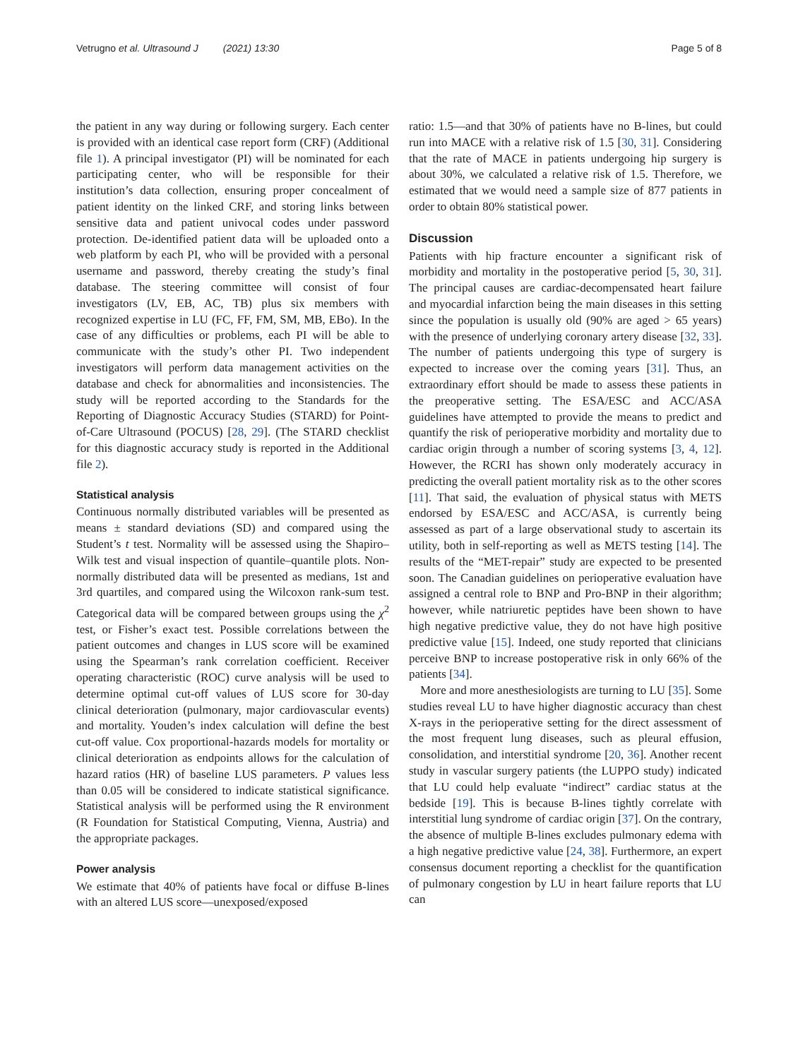Vetrugno et al. Ultrasound J (2021) 13:30 Page 5 of 8
the patient in any way during or following surgery. Each center is provided with an identical case report form (CRF) (Additional file 1). A principal investigator (PI) will be nominated for each participating center, who will be responsible for their institution’s data collection, ensuring proper concealment of patient identity on the linked CRF, and storing links between sensitive data and patient univocal codes under password protection. De-identified patient data will be uploaded onto a web platform by each PI, who will be provided with a personal username and password, thereby creating the study’s final database. The steering committee will consist of four investigators (LV, EB, AC, TB) plus six members with recognized expertise in LU (FC, FF, FM, SM, MB, EBo). In the case of any difficulties or problems, each PI will be able to communicate with the study’s other PI. Two independent investigators will perform data management activities on the database and check for abnormalities and inconsistencies. The study will be reported according to the Standards for the Reporting of Diagnostic Accuracy Studies (STARD) for Point-of-Care Ultrasound (POCUS) [28, 29]. (The STARD checklist for this diagnostic accuracy study is reported in the Additional file 2).
Statistical analysis
Continuous normally distributed variables will be presented as means ± standard deviations (SD) and compared using the Student’s t test. Normality will be assessed using the Shapiro–Wilk test and visual inspection of quantile–quantile plots. Non-normally distributed data will be presented as medians, 1st and 3rd quartiles, and compared using the Wilcoxon rank-sum test. Categorical data will be compared between groups using the χ<sup>2</sup> test, or Fisher’s exact test. Possible correlations between the patient outcomes and changes in LUS score will be examined using the Spearman’s rank correlation coefficient. Receiver operating characteristic (ROC) curve analysis will be used to determine optimal cut-off values of LUS score for 30-day clinical deterioration (pulmonary, major cardiovascular events) and mortality. Youden’s index calculation will define the best cut-off value. Cox proportional-hazards models for mortality or clinical deterioration as endpoints allows for the calculation of hazard ratios (HR) of baseline LUS parameters. P values less than 0.05 will be considered to indicate statistical significance. Statistical analysis will be performed using the R environment (R Foundation for Statistical Computing, Vienna, Austria) and the appropriate packages.
Power analysis
We estimate that 40% of patients have focal or diffuse B-lines with an altered LUS score—unexposed/exposed
ratio: 1.5—and that 30% of patients have no B-lines, but could run into MACE with a relative risk of 1.5 [30, 31]. Considering that the rate of MACE in patients undergoing hip surgery is about 30%, we calculated a relative risk of 1.5. Therefore, we estimated that we would need a sample size of 877 patients in order to obtain 80% statistical power.
Discussion
Patients with hip fracture encounter a significant risk of morbidity and mortality in the postoperative period [5, 30, 31]. The principal causes are cardiac-decompensated heart failure and myocardial infarction being the main diseases in this setting since the population is usually old (90% are aged > 65 years) with the presence of underlying coronary artery disease [32, 33]. The number of patients undergoing this type of surgery is expected to increase over the coming years [31]. Thus, an extraordinary effort should be made to assess these patients in the preoperative setting. The ESA/ESC and ACC/ASA guidelines have attempted to provide the means to predict and quantify the risk of perioperative morbidity and mortality due to cardiac origin through a number of scoring systems [3, 4, 12]. However, the RCRI has shown only moderately accuracy in predicting the overall patient mortality risk as to the other scores [11]. That said, the evaluation of physical status with METS endorsed by ESA/ESC and ACC/ASA, is currently being assessed as part of a large observational study to ascertain its utility, both in self-reporting as well as METS testing [14]. The results of the “MET-repair” study are expected to be presented soon. The Canadian guidelines on perioperative evaluation have assigned a central role to BNP and Pro-BNP in their algorithm; however, while natriuretic peptides have been shown to have high negative predictive value, they do not have high positive predictive value [15]. Indeed, one study reported that clinicians perceive BNP to increase postoperative risk in only 66% of the patients [34].
More and more anesthesiologists are turning to LU [35]. Some studies reveal LU to have higher diagnostic accuracy than chest X-rays in the perioperative setting for the direct assessment of the most frequent lung diseases, such as pleural effusion, consolidation, and interstitial syndrome [20, 36]. Another recent study in vascular surgery patients (the LUPPO study) indicated that LU could help evaluate “indirect” cardiac status at the bedside [19]. This is because B-lines tightly correlate with interstitial lung syndrome of cardiac origin [37]. On the contrary, the absence of multiple B-lines excludes pulmonary edema with a high negative predictive value [24, 38]. Furthermore, an expert consensus document reporting a checklist for the quantification of pulmonary congestion by LU in heart failure reports that LU can